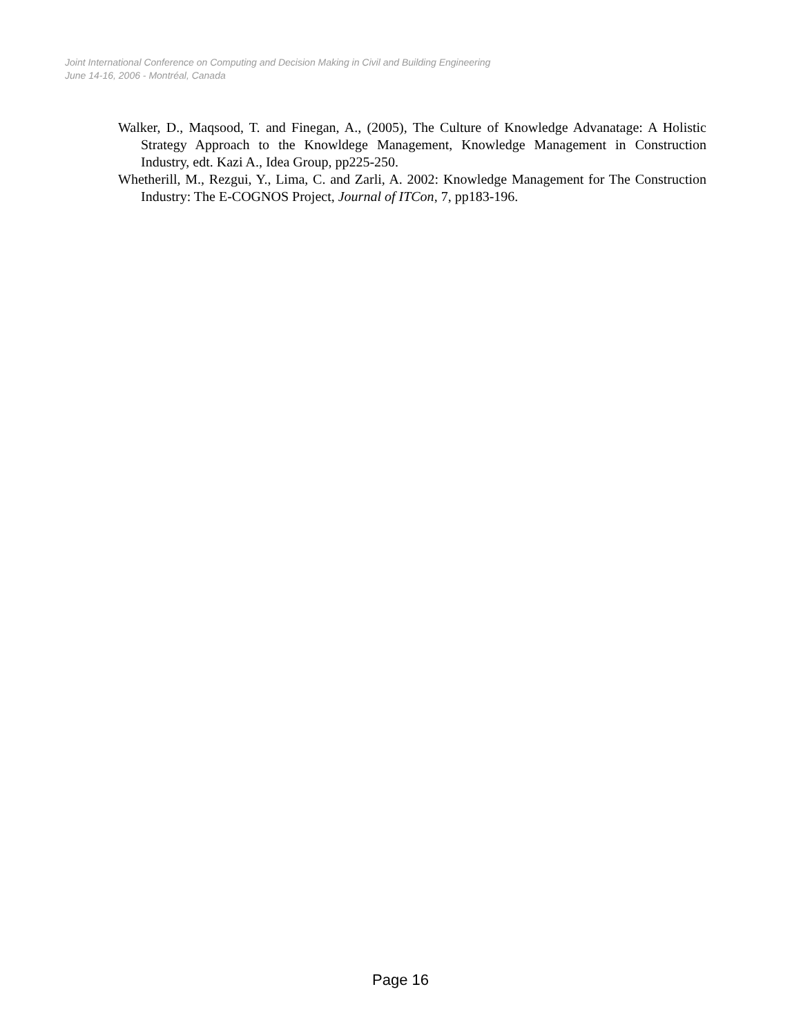Joint International Conference on Computing and Decision Making in Civil and Building Engineering
June 14-16, 2006 - Montréal, Canada
Walker, D., Maqsood, T. and Finegan, A., (2005), The Culture of Knowledge Advanatage: A Holistic Strategy Approach to the Knowldege Management, Knowledge Management in Construction Industry, edt. Kazi A., Idea Group, pp225-250.
Whetherill, M., Rezgui, Y., Lima, C. and Zarli, A. 2002: Knowledge Management for The Construction Industry: The E-COGNOS Project, Journal of ITCon, 7, pp183-196.
Page 16